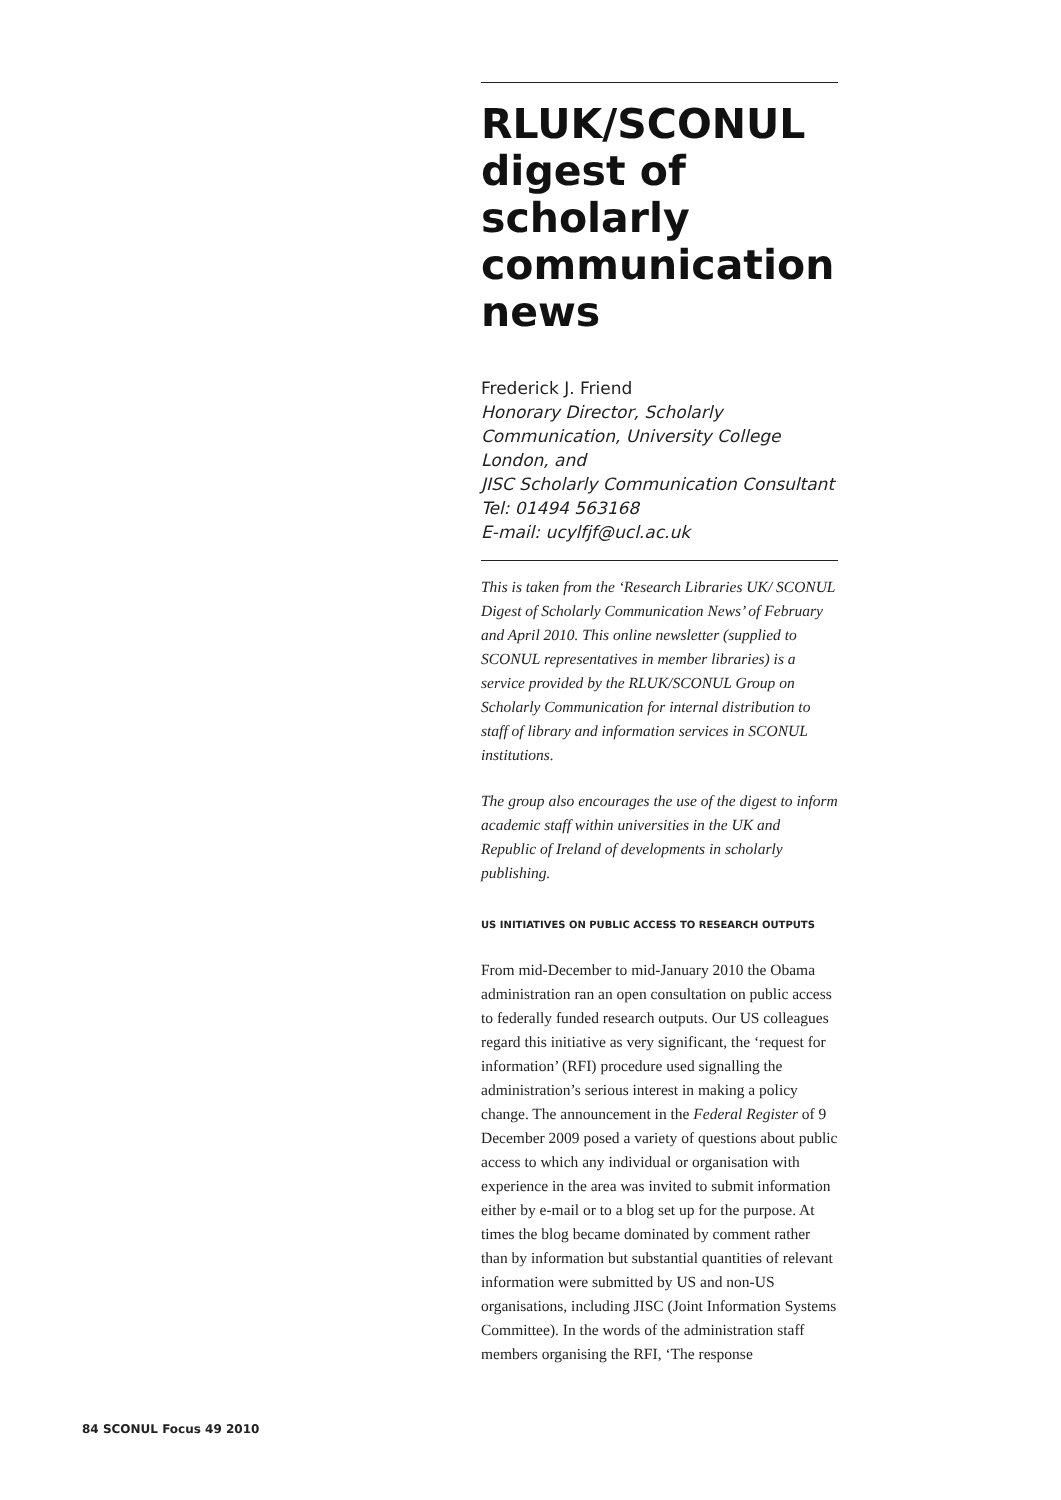RLUK/SCONUL digest of scholarly communication news
Frederick J. Friend
Honorary Director, Scholarly Communication, University College London, and
JISC Scholarly Communication Consultant
Tel: 01494 563168
E-mail: ucylfjf@ucl.ac.uk
This is taken from the ‘Research Libraries UK/ SCONUL Digest of Scholarly Communication News’ of February and April 2010. This online newsletter (supplied to SCONUL representatives in member libraries) is a service provided by the RLUK/SCONUL Group on Scholarly Communication for internal distribution to staff of library and information services in SCONUL institutions.
The group also encourages the use of the digest to inform academic staff within universities in the UK and Republic of Ireland of developments in scholarly publishing.
US INITIATIVES ON PUBLIC ACCESS TO RESEARCH OUTPUTS
From mid-December to mid-January 2010 the Obama administration ran an open consultation on public access to federally funded research outputs. Our US colleagues regard this initiative as very significant, the ‘request for information’ (RFI) procedure used signalling the administration’s serious interest in making a policy change. The announcement in the Federal Register of 9 December 2009 posed a variety of questions about public access to which any individual or organisation with experience in the area was invited to submit information either by e-mail or to a blog set up for the purpose. At times the blog became dominated by comment rather than by information but substantial quantities of relevant information were submitted by US and non-US organisations, including JISC (Joint Information Systems Committee). In the words of the administration staff members organising the RFI, ‘The response
84 SCONUL Focus 49 2010